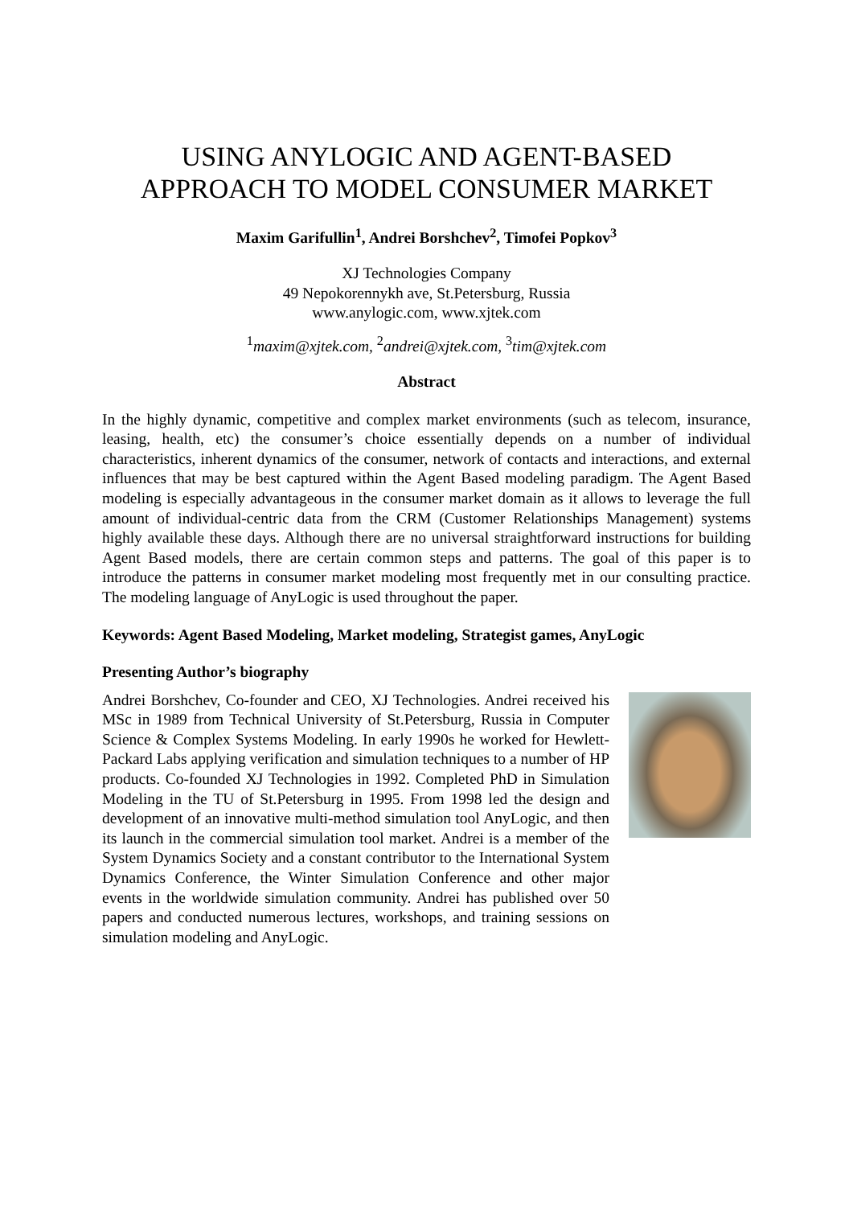USING ANYLOGIC AND AGENT-BASED
APPROACH TO MODEL CONSUMER MARKET
Maxim Garifullin<sup>1</sup>, Andrei Borshchev<sup>2</sup>, Timofei Popkov<sup>3</sup>
XJ Technologies Company
49 Nepokorennykh ave, St.Petersburg, Russia
www.anylogic.com, www.xjtek.com
<sup>1</sup> maxim@xjtek.com, <sup>2</sup>andrei@xjtek.com, <sup>3</sup>tim@xjtek.com
Abstract
In the highly dynamic, competitive and complex market environments (such as telecom, insurance, leasing, health, etc) the consumer’s choice essentially depends on a number of individual characteristics, inherent dynamics of the consumer, network of contacts and interactions, and external influences that may be best captured within the Agent Based modeling paradigm. The Agent Based modeling is especially advantageous in the consumer market domain as it allows to leverage the full amount of individual-centric data from the CRM (Customer Relationships Management) systems highly available these days. Although there are no universal straightforward instructions for building Agent Based models, there are certain common steps and patterns. The goal of this paper is to introduce the patterns in consumer market modeling most frequently met in our consulting practice. The modeling language of AnyLogic is used throughout the paper.
Keywords: Agent Based Modeling, Market modeling, Strategist games, AnyLogic
Presenting Author’s biography
Andrei Borshchev, Co-founder and CEO, XJ Technologies. Andrei received his MSc in 1989 from Technical University of St.Petersburg, Russia in Computer Science & Complex Systems Modeling. In early 1990s he worked for Hewlett-Packard Labs applying verification and simulation techniques to a number of HP products. Co-founded XJ Technologies in 1992. Completed PhD in Simulation Modeling in the TU of St.Petersburg in 1995. From 1998 led the design and development of an innovative multi-method simulation tool AnyLogic, and then its launch in the commercial simulation tool market. Andrei is a member of the System Dynamics Society and a constant contributor to the International System Dynamics Conference, the Winter Simulation Conference and other major events in the worldwide simulation community. Andrei has published over 50 papers and conducted numerous lectures, workshops, and training sessions on simulation modeling and AnyLogic.